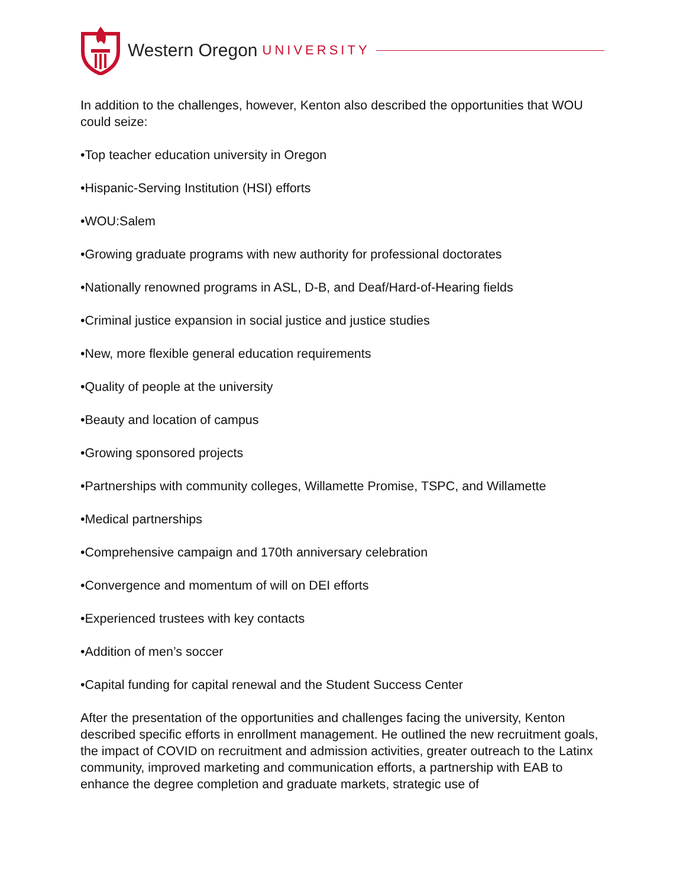Western Oregon UNIVERSITY
In addition to the challenges, however, Kenton also described the opportunities that WOU could seize:
•Top teacher education university in Oregon
•Hispanic-Serving Institution (HSI) efforts
•WOU:Salem
•Growing graduate programs with new authority for professional doctorates
•Nationally renowned programs in ASL, D-B, and Deaf/Hard-of-Hearing fields
•Criminal justice expansion in social justice and justice studies
•New, more flexible general education requirements
•Quality of people at the university
•Beauty and location of campus
•Growing sponsored projects
•Partnerships with community colleges, Willamette Promise, TSPC, and Willamette
•Medical partnerships
•Comprehensive campaign and 170th anniversary celebration
•Convergence and momentum of will on DEI efforts
•Experienced trustees with key contacts
•Addition of men’s soccer
•Capital funding for capital renewal and the Student Success Center
After the presentation of the opportunities and challenges facing the university, Kenton described specific efforts in enrollment management. He outlined the new recruitment goals, the impact of COVID on recruitment and admission activities, greater outreach to the Latinx community, improved marketing and communication efforts, a partnership with EAB to enhance the degree completion and graduate markets, strategic use of